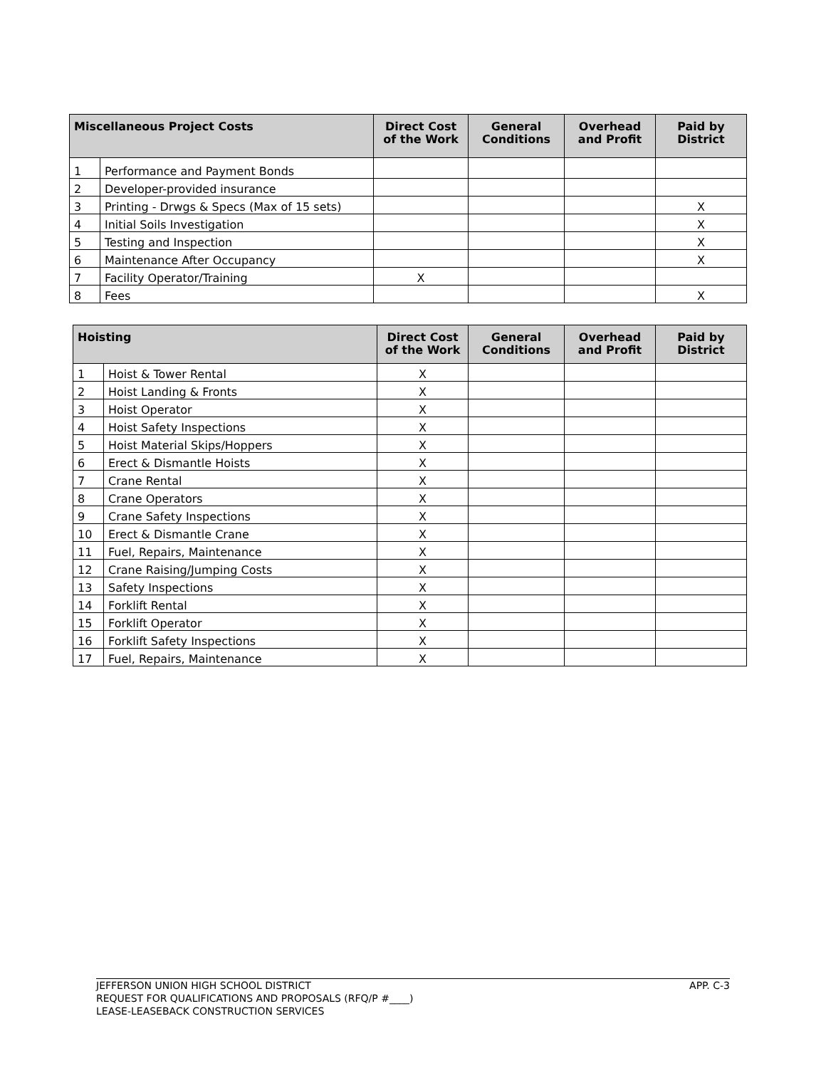| Miscellaneous Project Costs | | Direct Cost of the Work | General Conditions | Overhead and Profit | Paid by District |
| --- | --- | --- | --- | --- | --- |
| 1 | Performance and Payment Bonds | | | | |
| 2 | Developer-provided insurance | | | | |
| 3 | Printing - Drwgs & Specs (Max of 15 sets) | | | | X |
| 4 | Initial Soils Investigation | | | | X |
| 5 | Testing and Inspection | | | | X |
| 6 | Maintenance After Occupancy | | | | X |
| 7 | Facility Operator/Training | X | | | |
| 8 | Fees | | | | X |
| Hoisting | | Direct Cost of the Work | General Conditions | Overhead and Profit | Paid by District |
| --- | --- | --- | --- | --- | --- |
| 1 | Hoist & Tower Rental | X | | | |
| 2 | Hoist Landing & Fronts | X | | | |
| 3 | Hoist Operator | X | | | |
| 4 | Hoist Safety Inspections | X | | | |
| 5 | Hoist Material Skips/Hoppers | X | | | |
| 6 | Erect & Dismantle Hoists | X | | | |
| 7 | Crane Rental | X | | | |
| 8 | Crane Operators | X | | | |
| 9 | Crane Safety Inspections | X | | | |
| 10 | Erect & Dismantle Crane | X | | | |
| 11 | Fuel, Repairs, Maintenance | X | | | |
| 12 | Crane Raising/Jumping Costs | X | | | |
| 13 | Safety Inspections | X | | | |
| 14 | Forklift Rental | X | | | |
| 15 | Forklift Operator | X | | | |
| 16 | Forklift Safety Inspections | X | | | |
| 17 | Fuel, Repairs, Maintenance | X | | | |
APP. C-3 JEFFERSON UNION HIGH SCHOOL DISTRICT
REQUEST FOR QUALIFICATIONS AND PROPOSALS (RFQ/P #____)
LEASE-LEASEBACK CONSTRUCTION SERVICES